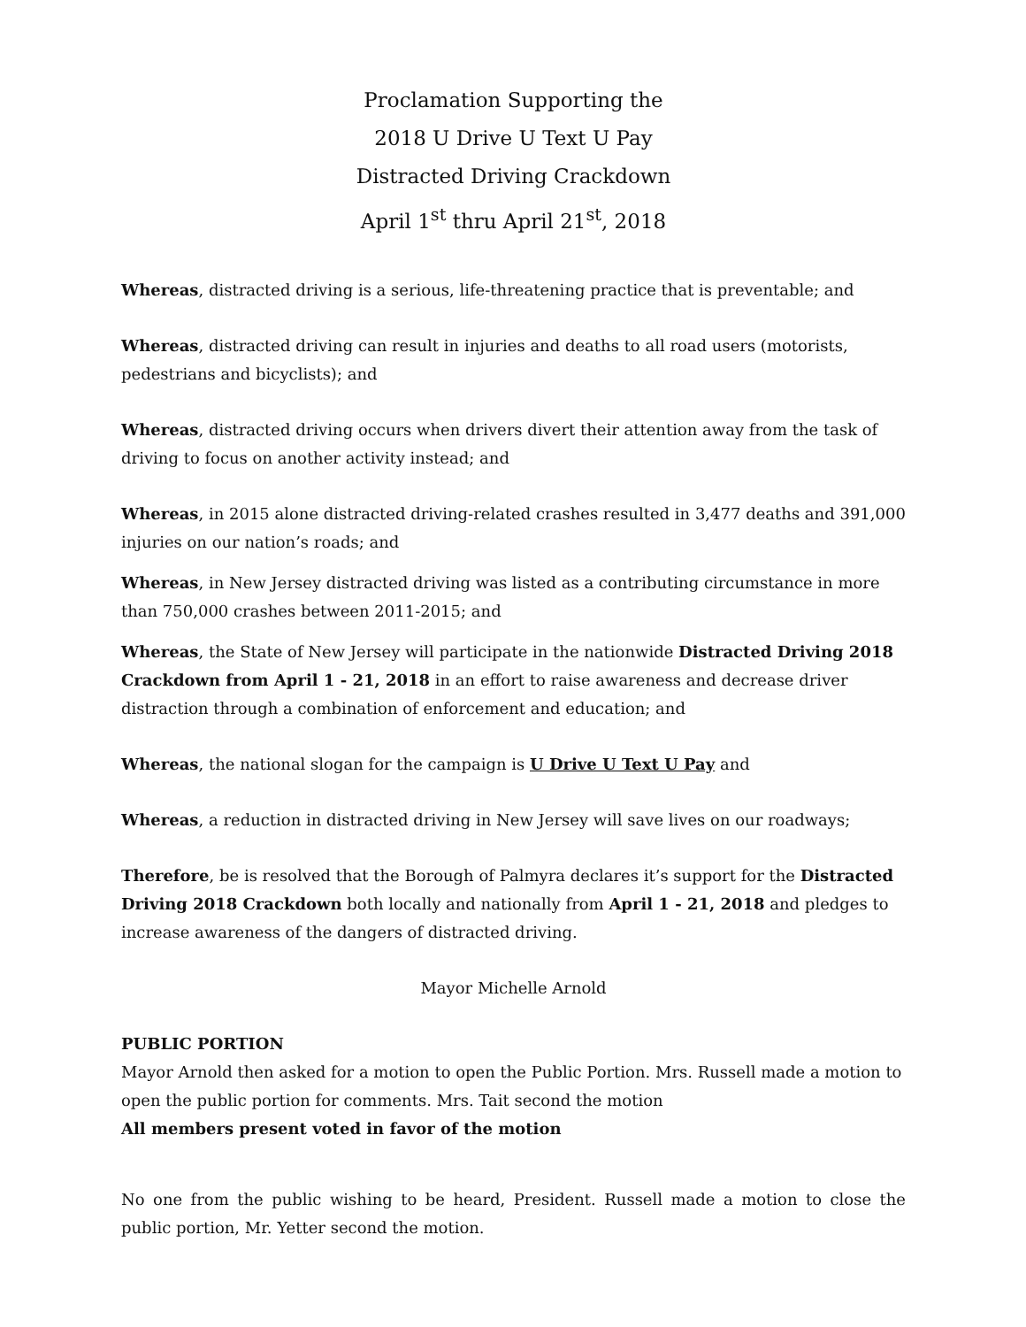Proclamation Supporting the
2018 U Drive U Text U Pay
Distracted Driving Crackdown
April 1<sup>st</sup> thru April 21<sup>st</sup>, 2018
Whereas, distracted driving is a serious, life-threatening practice that is preventable; and
Whereas, distracted driving can result in injuries and deaths to all road users (motorists, pedestrians and bicyclists); and
Whereas, distracted driving occurs when drivers divert their attention away from the task of driving to focus on another activity instead; and
Whereas, in 2015 alone distracted driving-related crashes resulted in 3,477 deaths and 391,000 injuries on our nation’s roads; and
Whereas, in New Jersey distracted driving was listed as a contributing circumstance in more than 750,000 crashes between 2011-2015; and
Whereas, the State of New Jersey will participate in the nationwide Distracted Driving 2018 Crackdown from April 1 - 21, 2018 in an effort to raise awareness and decrease driver distraction through a combination of enforcement and education; and
Whereas, the national slogan for the campaign is U Drive U Text U Pay and
Whereas, a reduction in distracted driving in New Jersey will save lives on our roadways;
Therefore, be is resolved that the Borough of Palmyra declares it’s support for the Distracted Driving 2018 Crackdown both locally and nationally from April 1 - 21, 2018 and pledges to increase awareness of the dangers of distracted driving.
Mayor Michelle Arnold
PUBLIC PORTION
Mayor Arnold then asked for a motion to open the Public Portion. Mrs. Russell made a motion to open the public portion for comments. Mrs. Tait second the motion
All members present voted in favor of the motion
No one from the public wishing to be heard, President. Russell made a motion to close the public portion, Mr. Yetter second the motion.